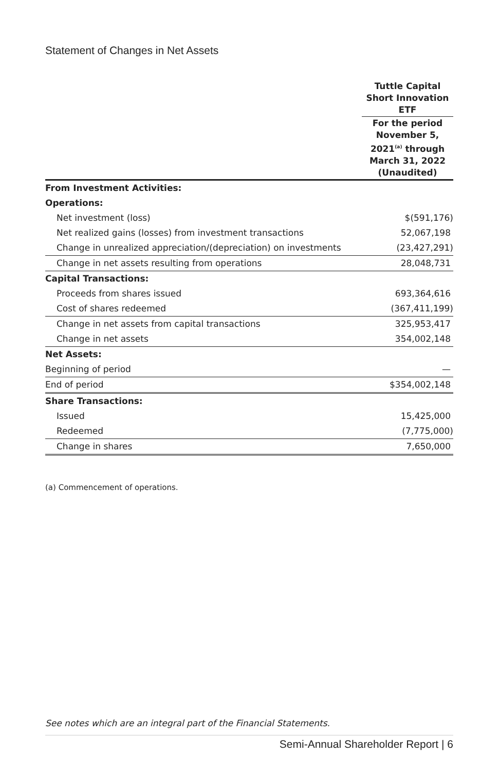Statement of Changes in Net Assets
| | Tuttle Capital Short Innovation ETF |
| --- | --- |
| | For the period November 5, 2021<sup>(a)</sup> through March 31, 2022 (Unaudited) |
| From Investment Activities: | |
| Operations: | |
| Net investment (loss) | $(591,176) |
| Net realized gains (losses) from investment transactions | 52,067,198 |
| Change in unrealized appreciation/(depreciation) on investments | (23,427,291) |
| Change in net assets resulting from operations | 28,048,731 |
| Capital Transactions: | |
| Proceeds from shares issued | 693,364,616 |
| Cost of shares redeemed | (367,411,199) |
| Change in net assets from capital transactions | 325,953,417 |
| Change in net assets | 354,002,148 |
| Net Assets: | |
| Beginning of period | — |
| End of period | $354,002,148 |
| Share Transactions: | |
| Issued | 15,425,000 |
| Redeemed | (7,775,000) |
| Change in shares | 7,650,000 |
(a) Commencement of operations.
See notes which are an integral part of the Financial Statements.
Semi-Annual Shareholder Report | 6